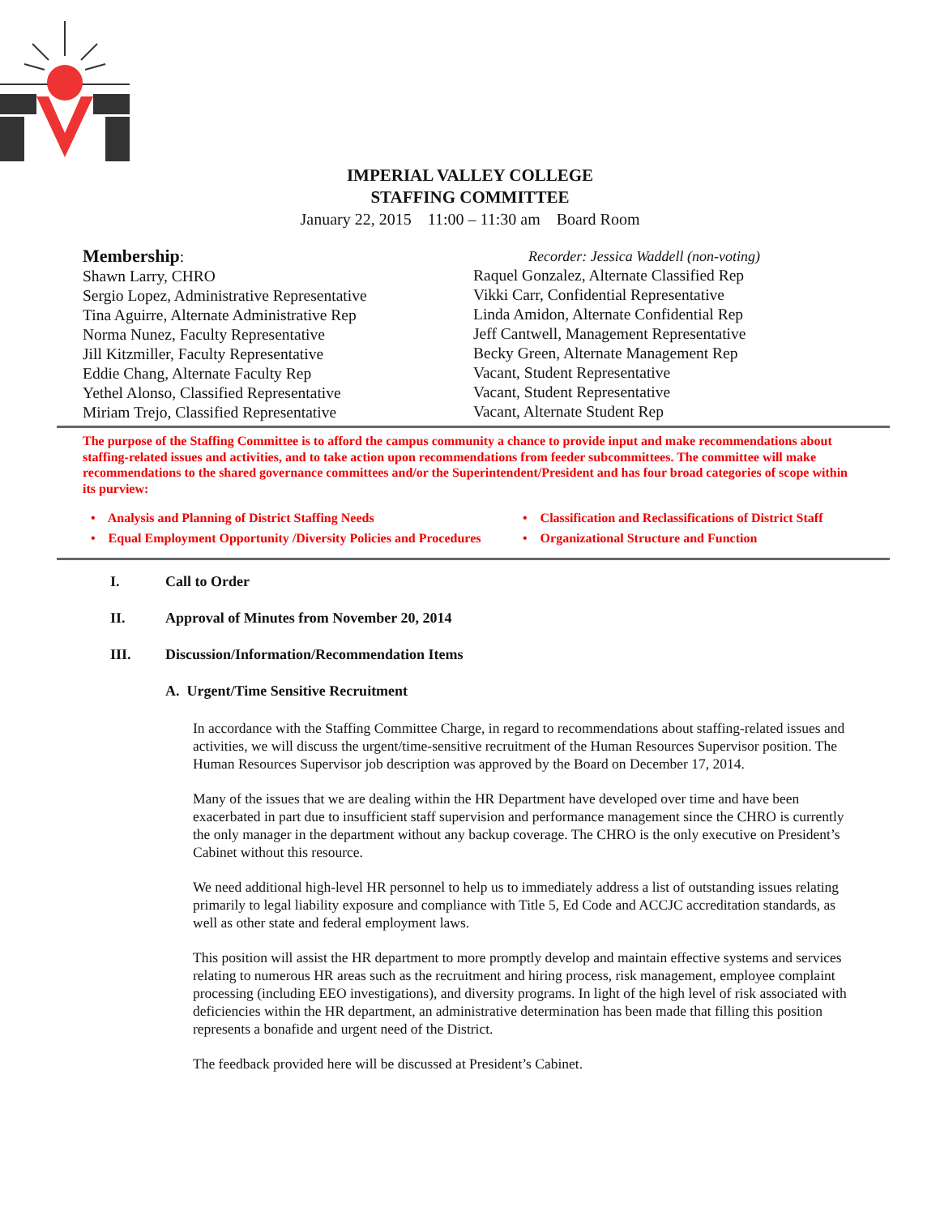IMPERIAL VALLEY COLLEGE
STAFFING COMMITTEE
January 22, 2015 11:00 – 11:30 am Board Room
Membership:
Shawn Larry, CHRO
Sergio Lopez, Administrative Representative
Tina Aguirre, Alternate Administrative Rep
Norma Nunez, Faculty Representative
Jill Kitzmiller, Faculty Representative
Eddie Chang, Alternate Faculty Rep
Yethel Alonso, Classified Representative
Miriam Trejo, Classified Representative
Recorder: Jessica Waddell (non-voting)
Raquel Gonzalez, Alternate Classified Rep
Vikki Carr, Confidential Representative
Linda Amidon, Alternate Confidential Rep
Jeff Cantwell, Management Representative
Becky Green, Alternate Management Rep
Vacant, Student Representative
Vacant, Student Representative
Vacant, Alternate Student Rep
The purpose of the Staffing Committee is to afford the campus community a chance to provide input and make recommendations about staffing-related issues and activities, and to take action upon recommendations from feeder subcommittees. The committee will make recommendations to the shared governance committees and/or the Superintendent/President and has four broad categories of scope within its purview:
• Analysis and Planning of District Staffing Needs
• Equal Employment Opportunity /Diversity Policies and Procedures
• Classification and Reclassifications of District Staff
• Organizational Structure and Function
I. Call to Order
II. Approval of Minutes from November 20, 2014
III. Discussion/Information/Recommendation Items
A. Urgent/Time Sensitive Recruitment
In accordance with the Staffing Committee Charge, in regard to recommendations about staffing-related issues and activities, we will discuss the urgent/time-sensitive recruitment of the Human Resources Supervisor position. The Human Resources Supervisor job description was approved by the Board on December 17, 2014.
Many of the issues that we are dealing within the HR Department have developed over time and have been exacerbated in part due to insufficient staff supervision and performance management since the CHRO is currently the only manager in the department without any backup coverage. The CHRO is the only executive on President’s Cabinet without this resource.
We need additional high-level HR personnel to help us to immediately address a list of outstanding issues relating primarily to legal liability exposure and compliance with Title 5, Ed Code and ACCJC accreditation standards, as well as other state and federal employment laws.
This position will assist the HR department to more promptly develop and maintain effective systems and services relating to numerous HR areas such as the recruitment and hiring process, risk management, employee complaint processing (including EEO investigations), and diversity programs. In light of the high level of risk associated with deficiencies within the HR department, an administrative determination has been made that filling this position represents a bonafide and urgent need of the District.
The feedback provided here will be discussed at President’s Cabinet.